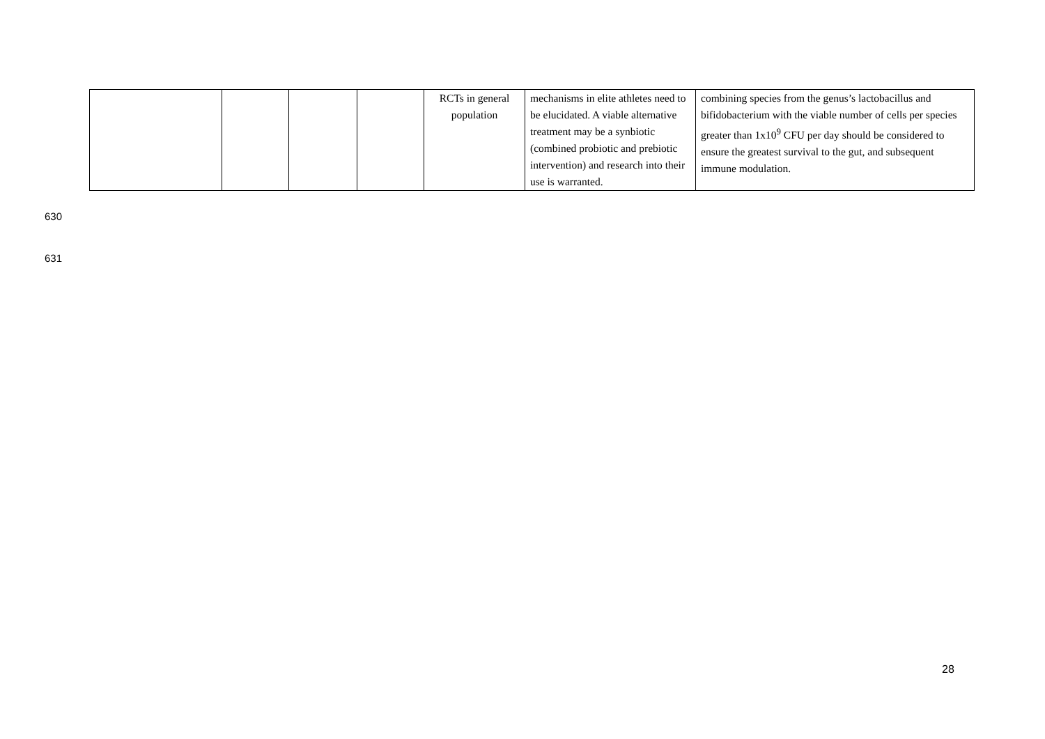| | | | | RCTs in general population | mechanisms in elite athletes need to be elucidated. A viable alternative treatment may be a synbiotic (combined probiotic and prebiotic intervention) and research into their use is warranted. | combining species from the genus’s lactobacillus and bifidobacterium with the viable number of cells per species greater than 1x10<sup>9</sup> CFU per day should be considered to ensure the greatest survival to the gut, and subsequent immune modulation. |
630
631
28